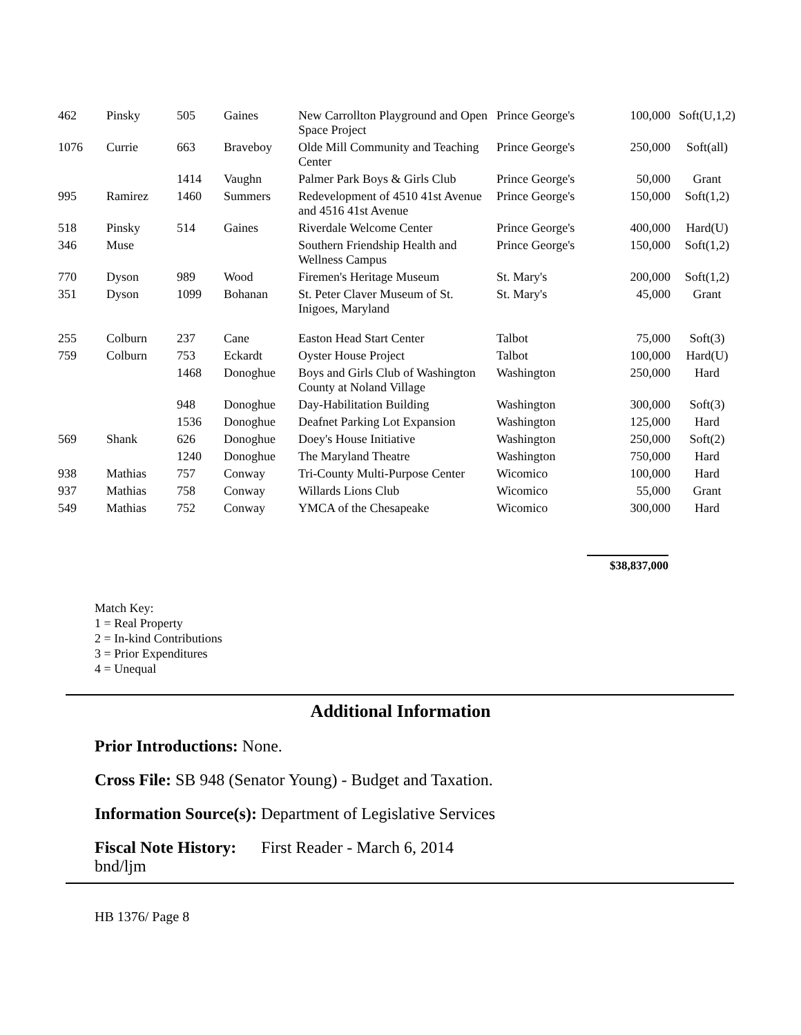| 462 | Pinsky | 505 | Gaines | New Carrollton Playground and Open Space Project | Prince George's | 100,000 | Soft(U,1,2) |
| 1076 | Currie | 663 | Braveboy | Olde Mill Community and Teaching Center | Prince George's | 250,000 | Soft(all) |
| | | 1414 | Vaughn | Palmer Park Boys & Girls Club | Prince George's | 50,000 | Grant |
| 995 | Ramirez | 1460 | Summers | Redevelopment of 4510 41st Avenue and 4516 41st Avenue | Prince George's | 150,000 | Soft(1,2) |
| 518 | Pinsky | 514 | Gaines | Riverdale Welcome Center | Prince George's | 400,000 | Hard(U) |
| 346 | Muse | | | Southern Friendship Health and Wellness Campus | Prince George's | 150,000 | Soft(1,2) |
| 770 | Dyson | 989 | Wood | Firemen's Heritage Museum | St. Mary's | 200,000 | Soft(1,2) |
| 351 | Dyson | 1099 | Bohanan | St. Peter Claver Museum of St. Inigoes, Maryland | St. Mary's | 45,000 | Grant |
| 255 | Colburn | 237 | Cane | Easton Head Start Center | Talbot | 75,000 | Soft(3) |
| 759 | Colburn | 753 | Eckardt | Oyster House Project | Talbot | 100,000 | Hard(U) |
| | | 1468 | Donoghue | Boys and Girls Club of Washington County at Noland Village | Washington | 250,000 | Hard |
| | | 948 | Donoghue | Day-Habilitation Building | Washington | 300,000 | Soft(3) |
| | | 1536 | Donoghue | Deafnet Parking Lot Expansion | Washington | 125,000 | Hard |
| 569 | Shank | 626 | Donoghue | Doey's House Initiative | Washington | 250,000 | Soft(2) |
| | | 1240 | Donoghue | The Maryland Theatre | Washington | 750,000 | Hard |
| 938 | Mathias | 757 | Conway | Tri-County Multi-Purpose Center | Wicomico | 100,000 | Hard |
| 937 | Mathias | 758 | Conway | Willards Lions Club | Wicomico | 55,000 | Grant |
| 549 | Mathias | 752 | Conway | YMCA of the Chesapeake | Wicomico | 300,000 | Hard |
$38,837,000
Match Key:
1 = Real Property
2 = In-kind Contributions
3 = Prior Expenditures
4 = Unequal
Additional Information
Prior Introductions: None.
Cross File: SB 948 (Senator Young) - Budget and Taxation.
Information Source(s): Department of Legislative Services
Fiscal Note History: First Reader - March 6, 2014
bnd/ljm
HB 1376/ Page 8